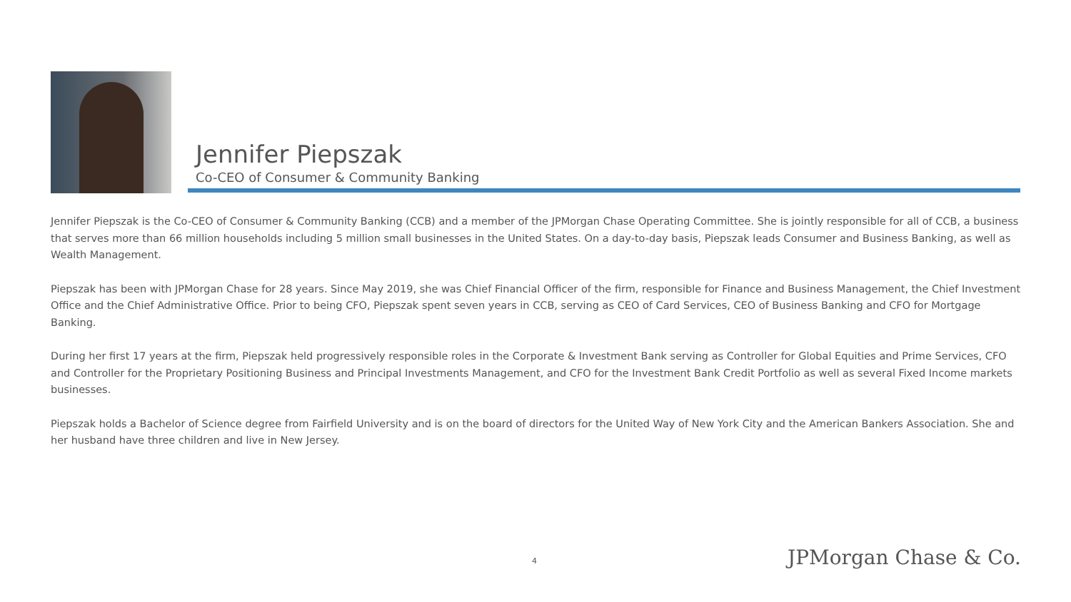Jennifer Piepszak
Co-CEO of Consumer & Community Banking
Jennifer Piepszak is the Co-CEO of Consumer & Community Banking (CCB) and a member of the JPMorgan Chase Operating Committee. She is jointly responsible for all of CCB, a business that serves more than 66 million households including 5 million small businesses in the United States. On a day-to-day basis, Piepszak leads Consumer and Business Banking, as well as Wealth Management.
Piepszak has been with JPMorgan Chase for 28 years. Since May 2019, she was Chief Financial Officer of the firm, responsible for Finance and Business Management, the Chief Investment Office and the Chief Administrative Office. Prior to being CFO, Piepszak spent seven years in CCB, serving as CEO of Card Services, CEO of Business Banking and CFO for Mortgage Banking.
During her first 17 years at the firm, Piepszak held progressively responsible roles in the Corporate & Investment Bank serving as Controller for Global Equities and Prime Services, CFO and Controller for the Proprietary Positioning Business and Principal Investments Management, and CFO for the Investment Bank Credit Portfolio as well as several Fixed Income markets businesses.
Piepszak holds a Bachelor of Science degree from Fairfield University and is on the board of directors for the United Way of New York City and the American Bankers Association. She and her husband have three children and live in New Jersey.
4 JPMorgan Chase & Co.